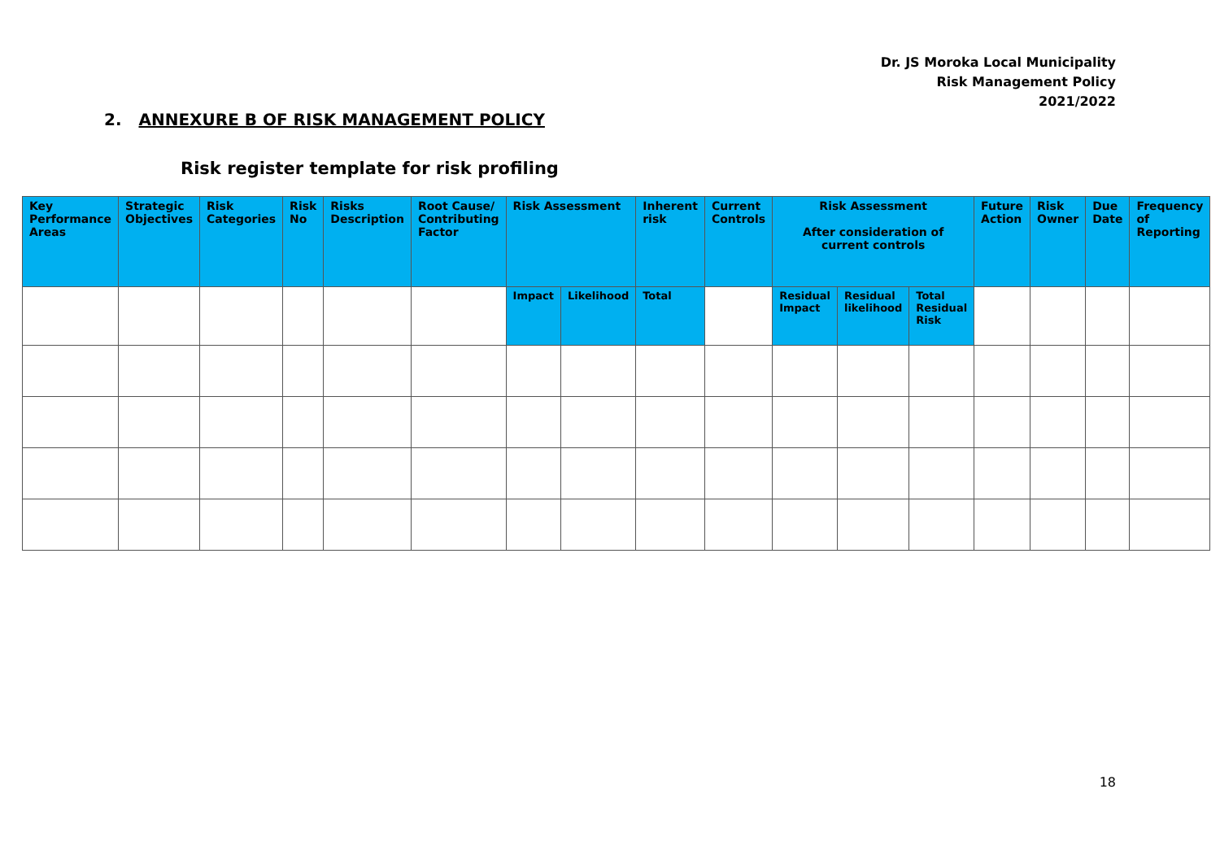Dr. JS Moroka Local Municipality
Risk Management Policy
2021/2022
2. ANNEXURE B OF RISK MANAGEMENT POLICY
Risk register template for risk profiling
| Key Performance Areas | Strategic Objectives | Risk Categories | Risk No | Risks Description | Root Cause/ Contributing Factor | Risk Assessment | | Inherent risk | Current Controls | Risk Assessment After consideration of current controls | | | Future Action | Risk Owner | Due Date | Frequency of Reporting |
| --- | --- | --- | --- | --- | --- | --- | --- | --- | --- | --- | --- | --- | --- | --- | --- | --- |
| | | | | | | Impact | Likelihood | Total | | Residual Impact | Residual likelihood | Total Residual Risk | | | | |
18